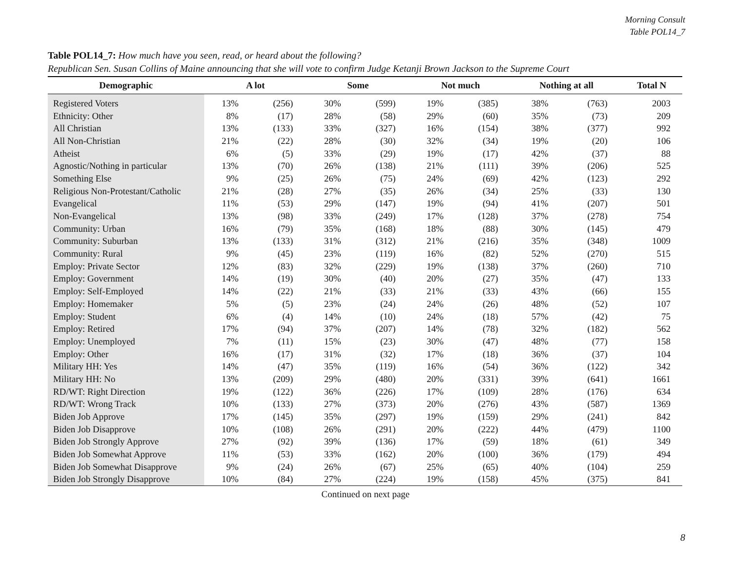Morning Consult
Table POL14_7
Table POL14_7: How much have you seen, read, or heard about the following?
Republican Sen. Susan Collins of Maine announcing that she will vote to confirm Judge Ketanji Brown Jackson to the Supreme Court
| Demographic | A lot | | Some | | Not much | | Nothing at all | | Total N |
| --- | --- | --- | --- | --- | --- | --- | --- | --- | --- |
| Registered Voters | 13% | (256) | 30% | (599) | 19% | (385) | 38% | (763) | 2003 |
| Ethnicity: Other | 8% | (17) | 28% | (58) | 29% | (60) | 35% | (73) | 209 |
| All Christian | 13% | (133) | 33% | (327) | 16% | (154) | 38% | (377) | 992 |
| All Non-Christian | 21% | (22) | 28% | (30) | 32% | (34) | 19% | (20) | 106 |
| Atheist | 6% | (5) | 33% | (29) | 19% | (17) | 42% | (37) | 88 |
| Agnostic/Nothing in particular | 13% | (70) | 26% | (138) | 21% | (111) | 39% | (206) | 525 |
| Something Else | 9% | (25) | 26% | (75) | 24% | (69) | 42% | (123) | 292 |
| Religious Non-Protestant/Catholic | 21% | (28) | 27% | (35) | 26% | (34) | 25% | (33) | 130 |
| Evangelical | 11% | (53) | 29% | (147) | 19% | (94) | 41% | (207) | 501 |
| Non-Evangelical | 13% | (98) | 33% | (249) | 17% | (128) | 37% | (278) | 754 |
| Community: Urban | 16% | (79) | 35% | (168) | 18% | (88) | 30% | (145) | 479 |
| Community: Suburban | 13% | (133) | 31% | (312) | 21% | (216) | 35% | (348) | 1009 |
| Community: Rural | 9% | (45) | 23% | (119) | 16% | (82) | 52% | (270) | 515 |
| Employ: Private Sector | 12% | (83) | 32% | (229) | 19% | (138) | 37% | (260) | 710 |
| Employ: Government | 14% | (19) | 30% | (40) | 20% | (27) | 35% | (47) | 133 |
| Employ: Self-Employed | 14% | (22) | 21% | (33) | 21% | (33) | 43% | (66) | 155 |
| Employ: Homemaker | 5% | (5) | 23% | (24) | 24% | (26) | 48% | (52) | 107 |
| Employ: Student | 6% | (4) | 14% | (10) | 24% | (18) | 57% | (42) | 75 |
| Employ: Retired | 17% | (94) | 37% | (207) | 14% | (78) | 32% | (182) | 562 |
| Employ: Unemployed | 7% | (11) | 15% | (23) | 30% | (47) | 48% | (77) | 158 |
| Employ: Other | 16% | (17) | 31% | (32) | 17% | (18) | 36% | (37) | 104 |
| Military HH: Yes | 14% | (47) | 35% | (119) | 16% | (54) | 36% | (122) | 342 |
| Military HH: No | 13% | (209) | 29% | (480) | 20% | (331) | 39% | (641) | 1661 |
| RD/WT: Right Direction | 19% | (122) | 36% | (226) | 17% | (109) | 28% | (176) | 634 |
| RD/WT: Wrong Track | 10% | (133) | 27% | (373) | 20% | (276) | 43% | (587) | 1369 |
| Biden Job Approve | 17% | (145) | 35% | (297) | 19% | (159) | 29% | (241) | 842 |
| Biden Job Disapprove | 10% | (108) | 26% | (291) | 20% | (222) | 44% | (479) | 1100 |
| Biden Job Strongly Approve | 27% | (92) | 39% | (136) | 17% | (59) | 18% | (61) | 349 |
| Biden Job Somewhat Approve | 11% | (53) | 33% | (162) | 20% | (100) | 36% | (179) | 494 |
| Biden Job Somewhat Disapprove | 9% | (24) | 26% | (67) | 25% | (65) | 40% | (104) | 259 |
| Biden Job Strongly Disapprove | 10% | (84) | 27% | (224) | 19% | (158) | 45% | (375) | 841 |
Continued on next page
8